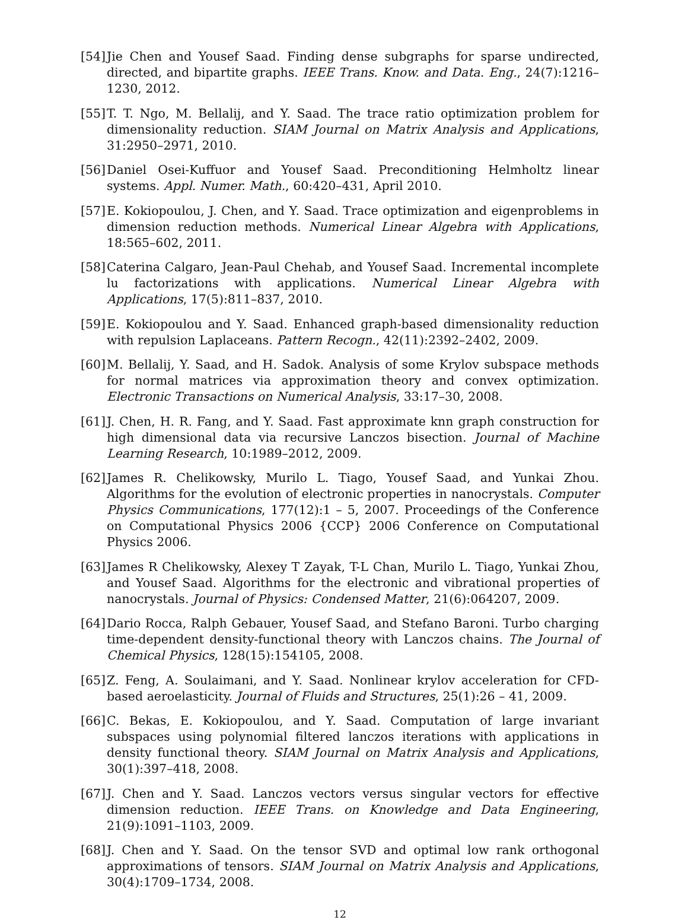[54] Jie Chen and Yousef Saad. Finding dense subgraphs for sparse undirected, directed, and bipartite graphs. IEEE Trans. Know. and Data. Eng., 24(7):1216–1230, 2012.
[55] T. T. Ngo, M. Bellalij, and Y. Saad. The trace ratio optimization problem for dimensionality reduction. SIAM Journal on Matrix Analysis and Applications, 31:2950–2971, 2010.
[56] Daniel Osei-Kuffuor and Yousef Saad. Preconditioning Helmholtz linear systems. Appl. Numer. Math., 60:420–431, April 2010.
[57] E. Kokiopoulou, J. Chen, and Y. Saad. Trace optimization and eigenproblems in dimension reduction methods. Numerical Linear Algebra with Applications, 18:565–602, 2011.
[58] Caterina Calgaro, Jean-Paul Chehab, and Yousef Saad. Incremental incomplete lu factorizations with applications. Numerical Linear Algebra with Applications, 17(5):811–837, 2010.
[59] E. Kokiopoulou and Y. Saad. Enhanced graph-based dimensionality reduction with repulsion Laplaceans. Pattern Recogn., 42(11):2392–2402, 2009.
[60] M. Bellalij, Y. Saad, and H. Sadok. Analysis of some Krylov subspace methods for normal matrices via approximation theory and convex optimization. Electronic Transactions on Numerical Analysis, 33:17–30, 2008.
[61] J. Chen, H. R. Fang, and Y. Saad. Fast approximate knn graph construction for high dimensional data via recursive Lanczos bisection. Journal of Machine Learning Research, 10:1989–2012, 2009.
[62] James R. Chelikowsky, Murilo L. Tiago, Yousef Saad, and Yunkai Zhou. Algorithms for the evolution of electronic properties in nanocrystals. Computer Physics Communications, 177(12):1 – 5, 2007. Proceedings of the Conference on Computational Physics 2006 {CCP} 2006 Conference on Computational Physics 2006.
[63] James R Chelikowsky, Alexey T Zayak, T-L Chan, Murilo L. Tiago, Yunkai Zhou, and Yousef Saad. Algorithms for the electronic and vibrational properties of nanocrystals. Journal of Physics: Condensed Matter, 21(6):064207, 2009.
[64] Dario Rocca, Ralph Gebauer, Yousef Saad, and Stefano Baroni. Turbo charging time-dependent density-functional theory with Lanczos chains. The Journal of Chemical Physics, 128(15):154105, 2008.
[65] Z. Feng, A. Soulaimani, and Y. Saad. Nonlinear krylov acceleration for CFD-based aeroelasticity. Journal of Fluids and Structures, 25(1):26 – 41, 2009.
[66] C. Bekas, E. Kokiopoulou, and Y. Saad. Computation of large invariant subspaces using polynomial filtered lanczos iterations with applications in density functional theory. SIAM Journal on Matrix Analysis and Applications, 30(1):397–418, 2008.
[67] J. Chen and Y. Saad. Lanczos vectors versus singular vectors for effective dimension reduction. IEEE Trans. on Knowledge and Data Engineering, 21(9):1091–1103, 2009.
[68] J. Chen and Y. Saad. On the tensor SVD and optimal low rank orthogonal approximations of tensors. SIAM Journal on Matrix Analysis and Applications, 30(4):1709–1734, 2008.
12